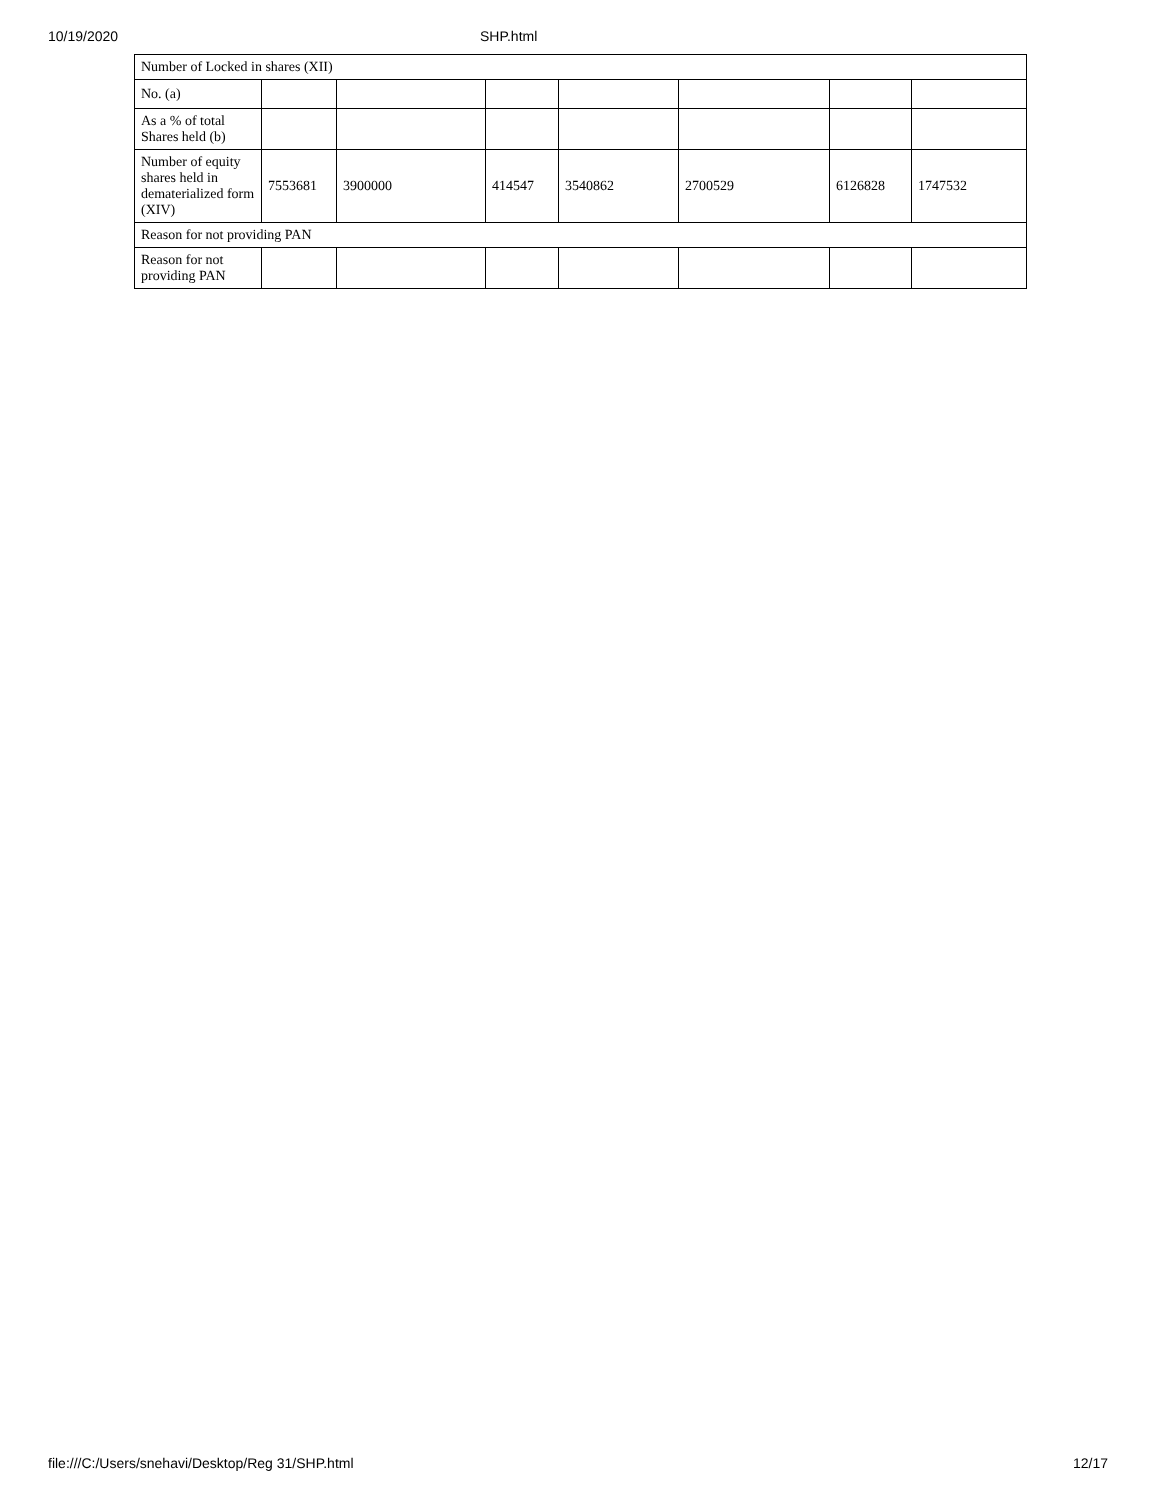10/19/2020 SHP.html
| Number of Locked in shares (XII) | | | | | | | |
| No. (a) | | | | | | | |
| As a % of total Shares held (b) | | | | | | | |
| Number of equity shares held in dematerialized form (XIV) | 7553681 | 3900000 | 414547 | 3540862 | 2700529 | 6126828 | 1747532 |
| Reason for not providing PAN | | | | | | | |
| Reason for not providing PAN | | | | | | | |
file:///C:/Users/snehavi/Desktop/Reg 31/SHP.html 12/17